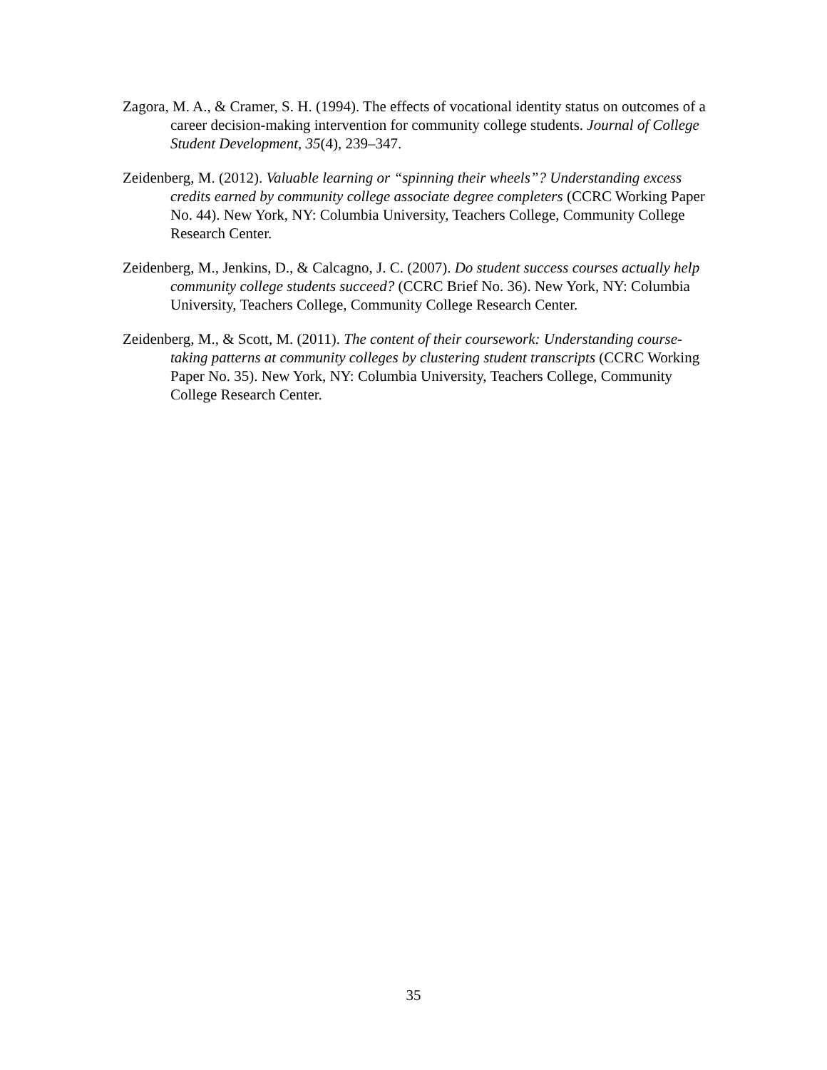Zagora, M. A., & Cramer, S. H. (1994). The effects of vocational identity status on outcomes of a career decision-making intervention for community college students. Journal of College Student Development, 35(4), 239–347.
Zeidenberg, M. (2012). Valuable learning or “spinning their wheels”? Understanding excess credits earned by community college associate degree completers (CCRC Working Paper No. 44). New York, NY: Columbia University, Teachers College, Community College Research Center.
Zeidenberg, M., Jenkins, D., & Calcagno, J. C. (2007). Do student success courses actually help community college students succeed? (CCRC Brief No. 36). New York, NY: Columbia University, Teachers College, Community College Research Center.
Zeidenberg, M., & Scott, M. (2011). The content of their coursework: Understanding course-taking patterns at community colleges by clustering student transcripts (CCRC Working Paper No. 35). New York, NY: Columbia University, Teachers College, Community College Research Center.
35